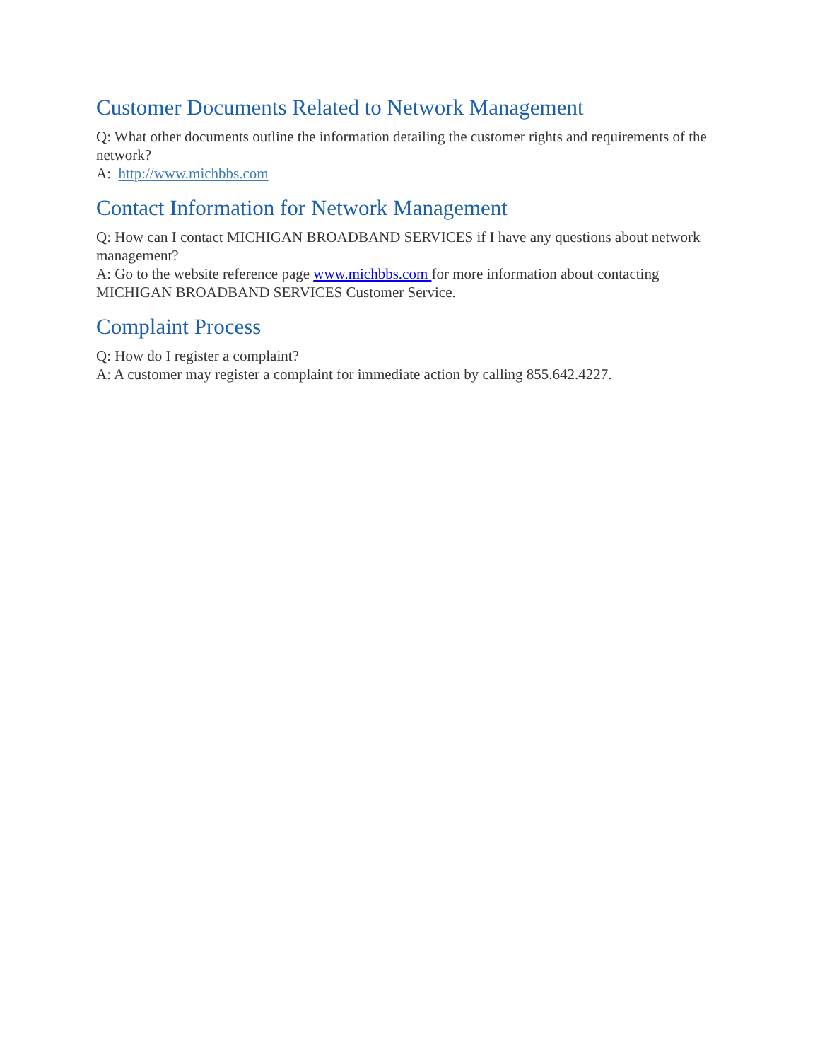Customer Documents Related to Network Management
Q: What other documents outline the information detailing the customer rights and requirements of the network?
A: http://www.michbbs.com
Contact Information for Network Management
Q: How can I contact MICHIGAN BROADBAND SERVICES if I have any questions about network management?
A: Go to the website reference page www.michbbs.com for more information about contacting MICHIGAN BROADBAND SERVICES Customer Service.
Complaint Process
Q: How do I register a complaint?
A: A customer may register a complaint for immediate action by calling 855.642.4227.